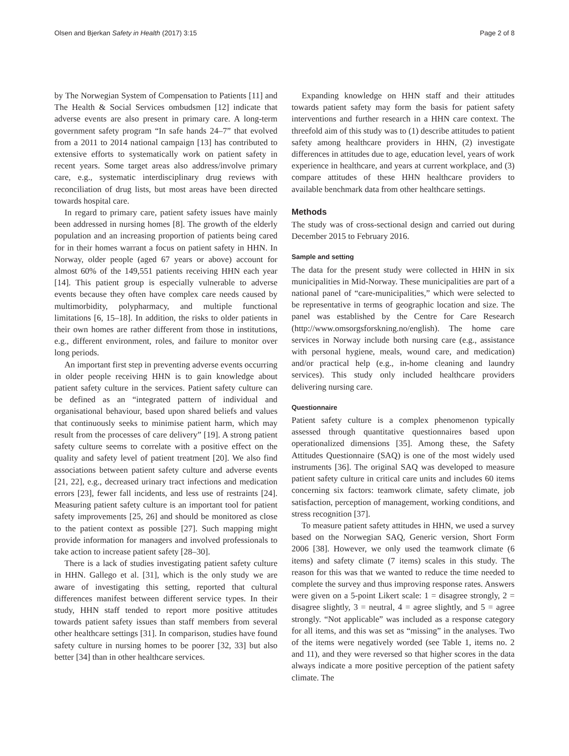Olsen and Bjerkan Safety in Health (2017) 3:15 Page 2 of 8
by The Norwegian System of Compensation to Patients [11] and The Health & Social Services ombudsmen [12] indicate that adverse events are also present in primary care. A long-term government safety program “In safe hands 24–7” that evolved from a 2011 to 2014 national campaign [13] has contributed to extensive efforts to systematically work on patient safety in recent years. Some target areas also address/involve primary care, e.g., systematic interdisciplinary drug reviews with reconciliation of drug lists, but most areas have been directed towards hospital care.
In regard to primary care, patient safety issues have mainly been addressed in nursing homes [8]. The growth of the elderly population and an increasing proportion of patients being cared for in their homes warrant a focus on patient safety in HHN. In Norway, older people (aged 67 years or above) account for almost 60% of the 149,551 patients receiving HHN each year [14]. This patient group is especially vulnerable to adverse events because they often have complex care needs caused by multimorbidity, polypharmacy, and multiple functional limitations [6, 15–18]. In addition, the risks to older patients in their own homes are rather different from those in institutions, e.g., different environment, roles, and failure to monitor over long periods.
An important first step in preventing adverse events occurring in older people receiving HHN is to gain knowledge about patient safety culture in the services. Patient safety culture can be defined as an “integrated pattern of individual and organisational behaviour, based upon shared beliefs and values that continuously seeks to minimise patient harm, which may result from the processes of care delivery” [19]. A strong patient safety culture seems to correlate with a positive effect on the quality and safety level of patient treatment [20]. We also find associations between patient safety culture and adverse events [21, 22], e.g., decreased urinary tract infections and medication errors [23], fewer fall incidents, and less use of restraints [24]. Measuring patient safety culture is an important tool for patient safety improvements [25, 26] and should be monitored as close to the patient context as possible [27]. Such mapping might provide information for managers and involved professionals to take action to increase patient safety [28–30].
There is a lack of studies investigating patient safety culture in HHN. Gallego et al. [31], which is the only study we are aware of investigating this setting, reported that cultural differences manifest between different service types. In their study, HHN staff tended to report more positive attitudes towards patient safety issues than staff members from several other healthcare settings [31]. In comparison, studies have found safety culture in nursing homes to be poorer [32, 33] but also better [34] than in other healthcare services.
Expanding knowledge on HHN staff and their attitudes towards patient safety may form the basis for patient safety interventions and further research in a HHN care context. The threefold aim of this study was to (1) describe attitudes to patient safety among healthcare providers in HHN, (2) investigate differences in attitudes due to age, education level, years of work experience in healthcare, and years at current workplace, and (3) compare attitudes of these HHN healthcare providers to available benchmark data from other healthcare settings.
Methods
The study was of cross-sectional design and carried out during December 2015 to February 2016.
Sample and setting
The data for the present study were collected in HHN in six municipalities in Mid-Norway. These municipalities are part of a national panel of “care-municipalities,” which were selected to be representative in terms of geographic location and size. The panel was established by the Centre for Care Research (http://www.omsorgsforskning.no/english). The home care services in Norway include both nursing care (e.g., assistance with personal hygiene, meals, wound care, and medication) and/or practical help (e.g., in-home cleaning and laundry services). This study only included healthcare providers delivering nursing care.
Questionnaire
Patient safety culture is a complex phenomenon typically assessed through quantitative questionnaires based upon operationalized dimensions [35]. Among these, the Safety Attitudes Questionnaire (SAQ) is one of the most widely used instruments [36]. The original SAQ was developed to measure patient safety culture in critical care units and includes 60 items concerning six factors: teamwork climate, safety climate, job satisfaction, perception of management, working conditions, and stress recognition [37].
To measure patient safety attitudes in HHN, we used a survey based on the Norwegian SAQ, Generic version, Short Form 2006 [38]. However, we only used the teamwork climate (6 items) and safety climate (7 items) scales in this study. The reason for this was that we wanted to reduce the time needed to complete the survey and thus improving response rates. Answers were given on a 5-point Likert scale: 1 = disagree strongly, 2 = disagree slightly, 3 = neutral, 4 = agree slightly, and 5 = agree strongly. “Not applicable” was included as a response category for all items, and this was set as “missing” in the analyses. Two of the items were negatively worded (see Table 1, items no. 2 and 11), and they were reversed so that higher scores in the data always indicate a more positive perception of the patient safety climate. The